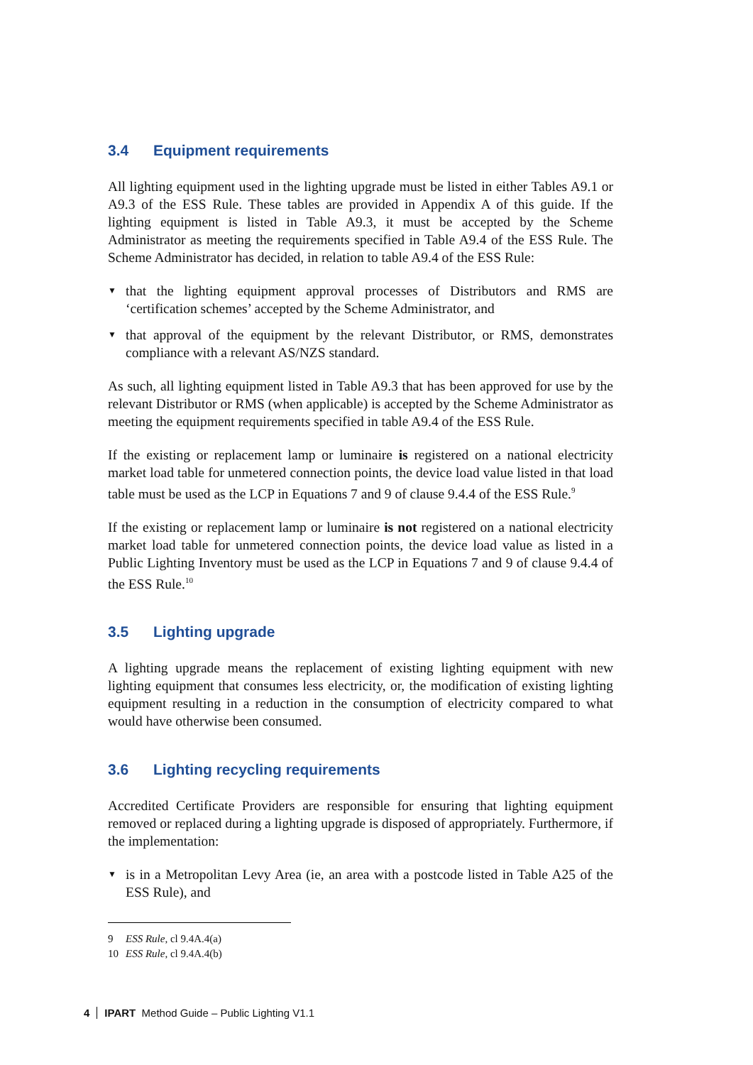3.4 Equipment requirements
All lighting equipment used in the lighting upgrade must be listed in either Tables A9.1 or A9.3 of the ESS Rule. These tables are provided in Appendix A of this guide. If the lighting equipment is listed in Table A9.3, it must be accepted by the Scheme Administrator as meeting the requirements specified in Table A9.4 of the ESS Rule. The Scheme Administrator has decided, in relation to table A9.4 of the ESS Rule:
▼ that the lighting equipment approval processes of Distributors and RMS are ‘certification schemes’ accepted by the Scheme Administrator, and
▼ that approval of the equipment by the relevant Distributor, or RMS, demonstrates compliance with a relevant AS/NZS standard.
As such, all lighting equipment listed in Table A9.3 that has been approved for use by the relevant Distributor or RMS (when applicable) is accepted by the Scheme Administrator as meeting the equipment requirements specified in table A9.4 of the ESS Rule.
If the existing or replacement lamp or luminaire is registered on a national electricity market load table for unmetered connection points, the device load value listed in that load table must be used as the LCP in Equations 7 and 9 of clause 9.4.4 of the ESS Rule.<sup>9</sup>
If the existing or replacement lamp or luminaire is not registered on a national electricity market load table for unmetered connection points, the device load value as listed in a Public Lighting Inventory must be used as the LCP in Equations 7 and 9 of clause 9.4.4 of the ESS Rule.<sup>10</sup>
3.5 Lighting upgrade
A lighting upgrade means the replacement of existing lighting equipment with new lighting equipment that consumes less electricity, or, the modification of existing lighting equipment resulting in a reduction in the consumption of electricity compared to what would have otherwise been consumed.
3.6 Lighting recycling requirements
Accredited Certificate Providers are responsible for ensuring that lighting equipment removed or replaced during a lighting upgrade is disposed of appropriately. Furthermore, if the implementation:
▼ is in a Metropolitan Levy Area (ie, an area with a postcode listed in Table A25 of the ESS Rule), and
9 ESS Rule, cl 9.4A.4(a)
10 ESS Rule, cl 9.4A.4(b)
4 IPART Method Guide – Public Lighting V1.1